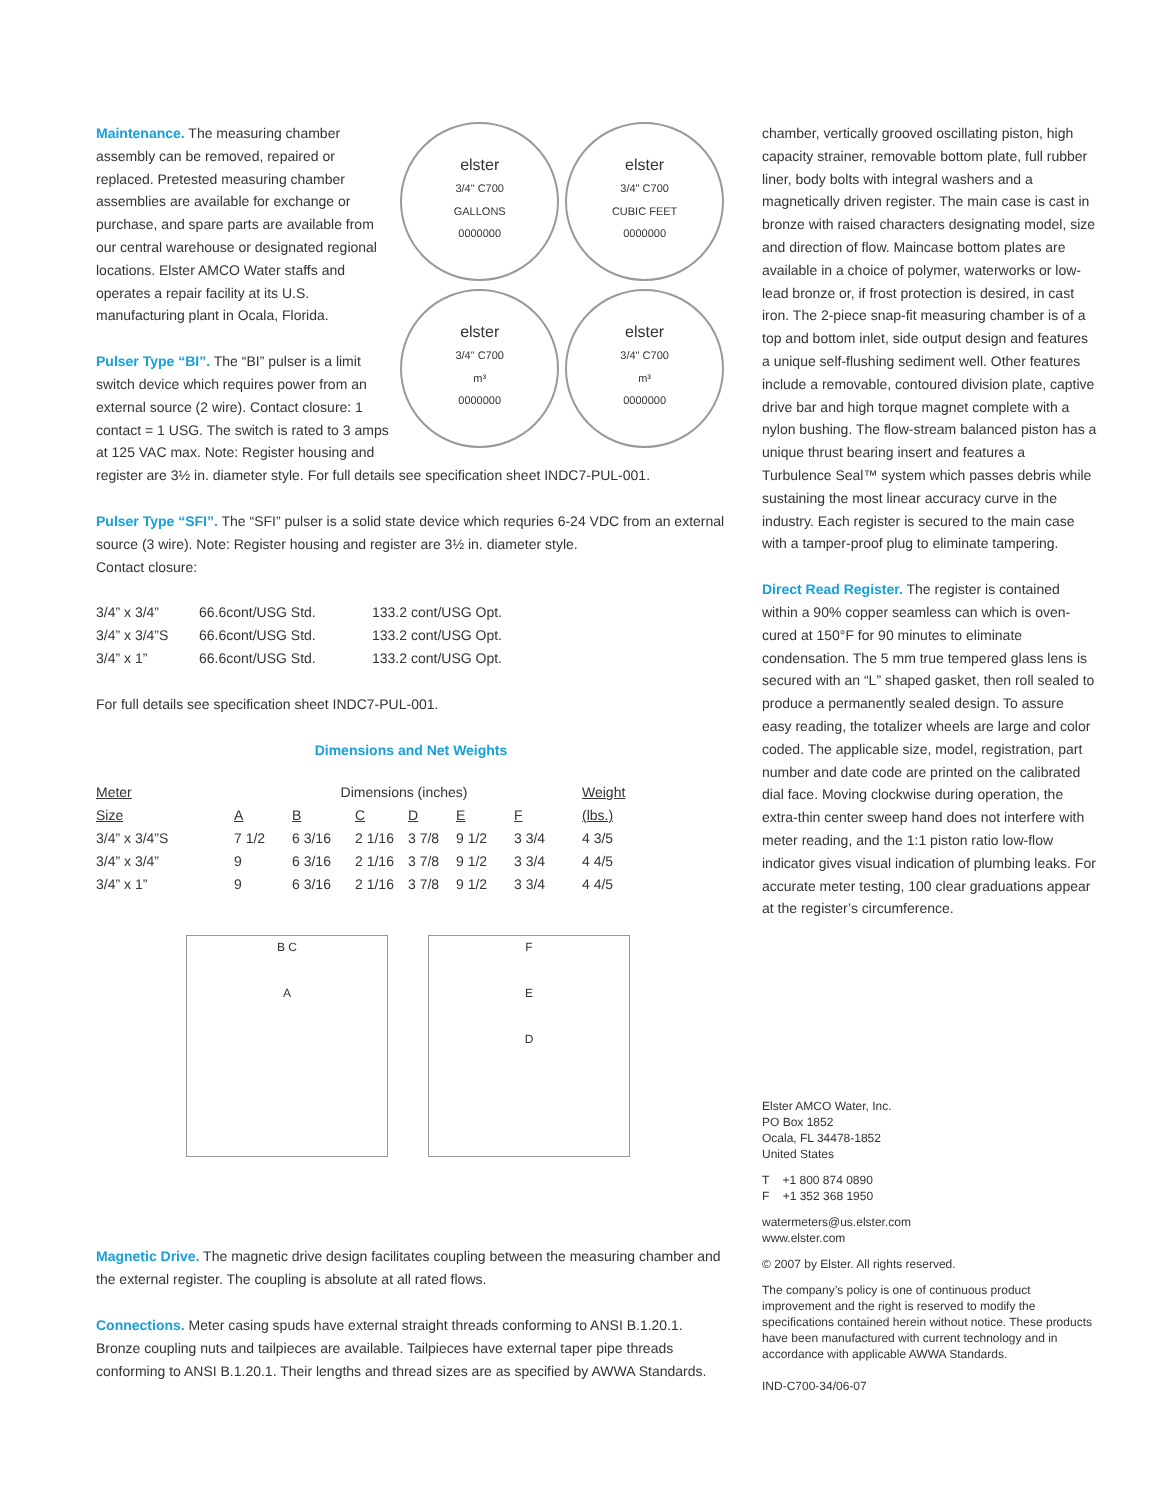Maintenance. The measuring chamber assembly can be removed, repaired or replaced. Pretested measuring chamber assemblies are available for exchange or purchase, and spare parts are available from our central warehouse or designated regional locations. Elster AMCO Water staffs and operates a repair facility at its U.S. manufacturing plant in Ocala, Florida.
Pulser Type “BI”. The “BI” pulser is a limit switch device which requires power from an external source (2 wire). Contact closure: 1 contact = 1 USG. The switch is rated to 3 amps at 125 VAC max. Note: Register housing and
elster
3/4" C700
GALLONS
0000000
elster
3/4" C700
CUBIC FEET
0000000
elster
3/4" C700
m³
0000000
elster
3/4" C700
m³
0000000
register are 3½ in. diameter style. For full details see specification sheet INDC7-PUL-001.
Pulser Type “SFI”. The “SFI” pulser is a solid state device which requries 6-24 VDC from an external source (3 wire). Note: Register housing and register are 3½ in. diameter style.
Contact closure:
| 3/4” x 3/4” | 66.6cont/USG Std. | 133.2 cont/USG Opt. |
| 3/4” x 3/4”S | 66.6cont/USG Std. | 133.2 cont/USG Opt. |
| 3/4” x 1” | 66.6cont/USG Std. | 133.2 cont/USG Opt. |
For full details see specification sheet INDC7-PUL-001.
Dimensions and Net Weights
| Meter | Dimensions (inches) | | | | | | Weight |
| --- | --- | --- | --- | --- | --- | --- | --- |
| Size | A | B | C | D | E | F | (lbs.) |
| 3/4” x 3/4”S | 7 1/2 | 6 3/16 | 2 1/16 | 3 7/8 | 9 1/2 | 3 3/4 | 4 3/5 |
| 3/4” x 3/4” | 9 | 6 3/16 | 2 1/16 | 3 7/8 | 9 1/2 | 3 3/4 | 4 4/5 |
| 3/4” x 1” | 9 | 6 3/16 | 2 1/16 | 3 7/8 | 9 1/2 | 3 3/4 | 4 4/5 |
B C
A
F
E
D
Magnetic Drive. The magnetic drive design facilitates coupling between the measuring chamber and the external register. The coupling is absolute at all rated flows.
Connections. Meter casing spuds have external straight threads conforming to ANSI B.1.20.1. Bronze coupling nuts and tailpieces are available. Tailpieces have external taper pipe threads conforming to ANSI B.1.20.1. Their lengths and thread sizes are as specified by AWWA Standards.
chamber, vertically grooved oscillating piston, high capacity strainer, removable bottom plate, full rubber liner, body bolts with integral washers and a magnetically driven register. The main case is cast in bronze with raised characters designating model, size and direction of flow. Maincase bottom plates are available in a choice of polymer, waterworks or low-lead bronze or, if frost protection is desired, in cast iron. The 2-piece snap-fit measuring chamber is of a top and bottom inlet, side output design and features a unique self-flushing sediment well. Other features include a removable, contoured division plate, captive drive bar and high torque magnet complete with a nylon bushing. The flow-stream balanced piston has a unique thrust bearing insert and features a Turbulence Seal™ system which passes debris while sustaining the most linear accuracy curve in the industry. Each register is secured to the main case with a tamper-proof plug to eliminate tampering.
Direct Read Register. The register is contained within a 90% copper seamless can which is oven-cured at 150°F for 90 minutes to eliminate condensation. The 5 mm true tempered glass lens is secured with an “L” shaped gasket, then roll sealed to produce a permanently sealed design. To assure easy reading, the totalizer wheels are large and color coded. The applicable size, model, registration, part number and date code are printed on the calibrated dial face. Moving clockwise during operation, the extra-thin center sweep hand does not interfere with meter reading, and the 1:1 piston ratio low-flow indicator gives visual indication of plumbing leaks. For accurate meter testing, 100 clear graduations appear at the register’s circumference.
Elster AMCO Water, Inc.
PO Box 1852
Ocala, FL 34478-1852
United States
T +1 800 874 0890
F +1 352 368 1950
watermeters@us.elster.com
www.elster.com
© 2007 by Elster. All rights reserved.
The company’s policy is one of continuous product improvement and the right is reserved to modify the specifications contained herein without notice. These products have been manufactured with current technology and in accordance with applicable AWWA Standards.
IND-C700-34/06-07